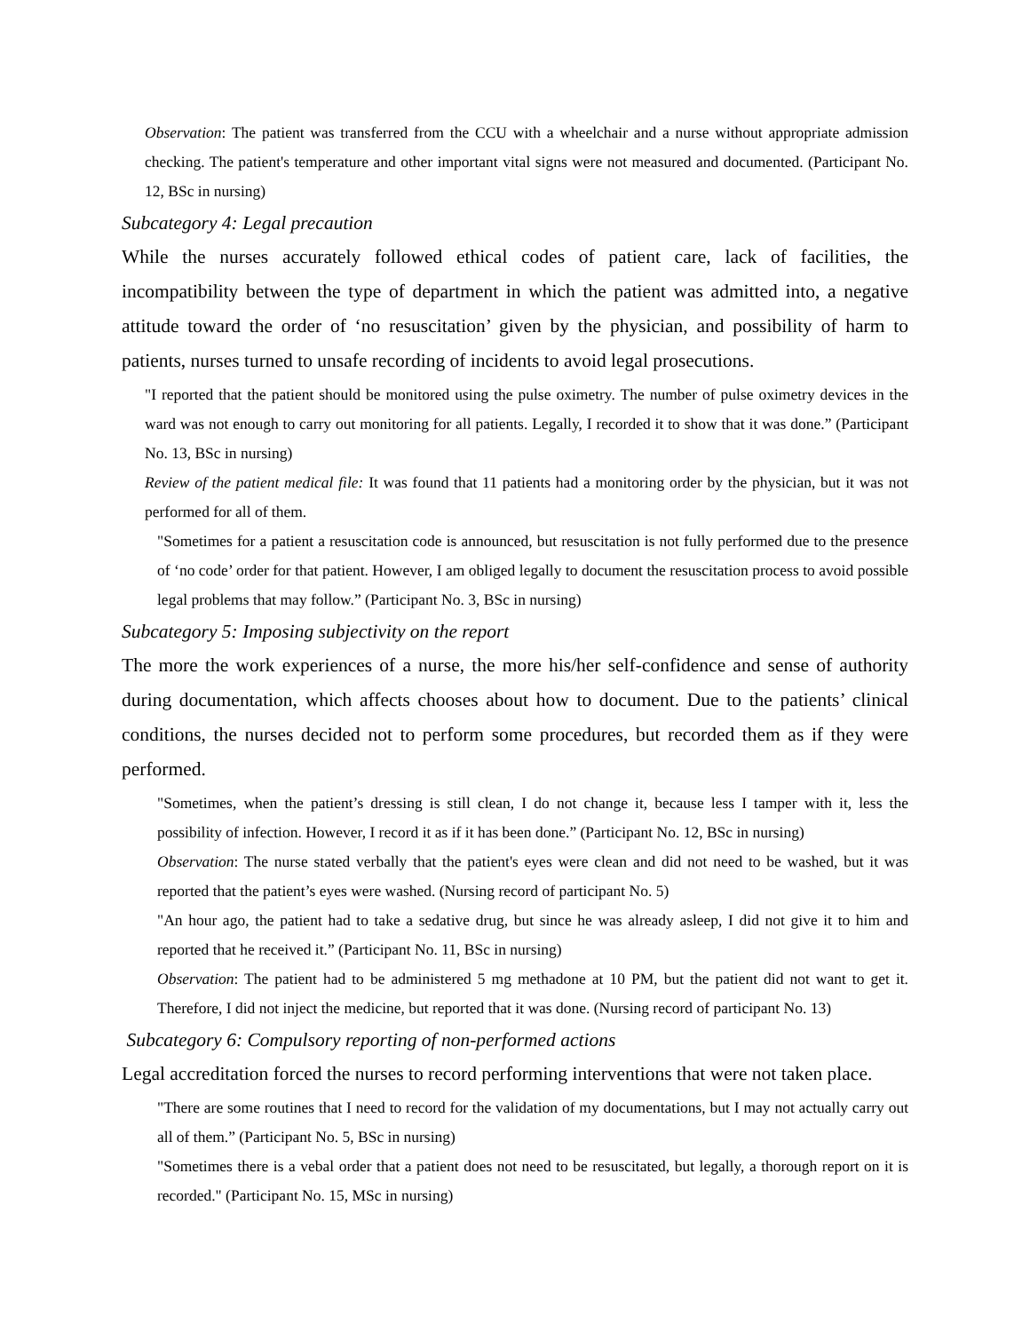Observation: The patient was transferred from the CCU with a wheelchair and a nurse without appropriate admission checking. The patient's temperature and other important vital signs were not measured and documented. (Participant No. 12, BSc in nursing)
Subcategory 4: Legal precaution
While the nurses accurately followed ethical codes of patient care, lack of facilities, the incompatibility between the type of department in which the patient was admitted into, a negative attitude toward the order of ‘no resuscitation’ given by the physician, and possibility of harm to patients, nurses turned to unsafe recording of incidents to avoid legal prosecutions.
"I reported that the patient should be monitored using the pulse oximetry. The number of pulse oximetry devices in the ward was not enough to carry out monitoring for all patients. Legally, I recorded it to show that it was done.” (Participant No. 13, BSc in nursing)
Review of the patient medical file: It was found that 11 patients had a monitoring order by the physician, but it was not performed for all of them.
"Sometimes for a patient a resuscitation code is announced, but resuscitation is not fully performed due to the presence of ‘no code’ order for that patient. However, I am obliged legally to document the resuscitation process to avoid possible legal problems that may follow.” (Participant No. 3, BSc in nursing)
Subcategory 5: Imposing subjectivity on the report
The more the work experiences of a nurse, the more his/her self-confidence and sense of authority during documentation, which affects chooses about how to document. Due to the patients’ clinical conditions, the nurses decided not to perform some procedures, but recorded them as if they were performed.
"Sometimes, when the patient’s dressing is still clean, I do not change it, because less I tamper with it, less the possibility of infection. However, I record it as if it has been done.” (Participant No. 12, BSc in nursing)
Observation: The nurse stated verbally that the patient's eyes were clean and did not need to be washed, but it was reported that the patient’s eyes were washed. (Nursing record of participant No. 5)
"An hour ago, the patient had to take a sedative drug, but since he was already asleep, I did not give it to him and reported that he received it.” (Participant No. 11, BSc in nursing)
Observation: The patient had to be administered 5 mg methadone at 10 PM, but the patient did not want to get it. Therefore, I did not inject the medicine, but reported that it was done. (Nursing record of participant No. 13)
Subcategory 6: Compulsory reporting of non-performed actions
Legal accreditation forced the nurses to record performing interventions that were not taken place.
"There are some routines that I need to record for the validation of my documentations, but I may not actually carry out all of them.” (Participant No. 5, BSc in nursing)
"Sometimes there is a vebal order that a patient does not need to be resuscitated, but legally, a thorough report on it is recorded." (Participant No. 15, MSc in nursing)